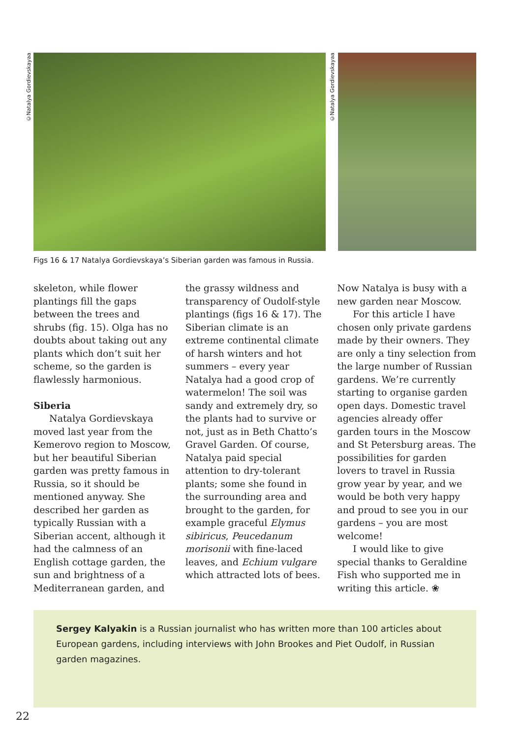©Natalya Gordievskayaa
©Natalya Gordievskayaa
Figs 16 & 17 Natalya Gordievskaya’s Siberian garden was famous in Russia.
skeleton, while flower plantings fill the gaps between the trees and shrubs (fig. 15). Olga has no doubts about taking out any plants which don’t suit her scheme, so the garden is flawlessly harmonious.
Siberia
Natalya Gordievskaya moved last year from the Kemerovo region to Moscow, but her beautiful Siberian garden was pretty famous in Russia, so it should be mentioned anyway. She described her garden as typically Russian with a Siberian accent, although it had the calmness of an English cottage garden, the sun and brightness of a Mediterranean garden, and
the grassy wildness and transparency of Oudolf-style plantings (figs 16 & 17). The Siberian climate is an extreme continental climate of harsh winters and hot summers – every year Natalya had a good crop of watermelon! The soil was sandy and extremely dry, so the plants had to survive or not, just as in Beth Chatto’s Gravel Garden. Of course, Natalya paid special attention to dry-tolerant plants; some she found in the surrounding area and brought to the garden, for example graceful Elymus sibiricus, Peucedanum morisonii with fine-laced leaves, and Echium vulgare which attracted lots of bees.
Now Natalya is busy with a new garden near Moscow.
For this article I have chosen only private gardens made by their owners. They are only a tiny selection from the large number of Russian gardens. We’re currently starting to organise garden open days. Domestic travel agencies already offer garden tours in the Moscow and St Petersburg areas. The possibilities for garden lovers to travel in Russia grow year by year, and we would be both very happy and proud to see you in our gardens – you are most welcome!
I would like to give special thanks to Geraldine Fish who supported me in writing this article. ❀
Sergey Kalyakin is a Russian journalist who has written more than 100 articles about European gardens, including interviews with John Brookes and Piet Oudolf, in Russian garden magazines.
22